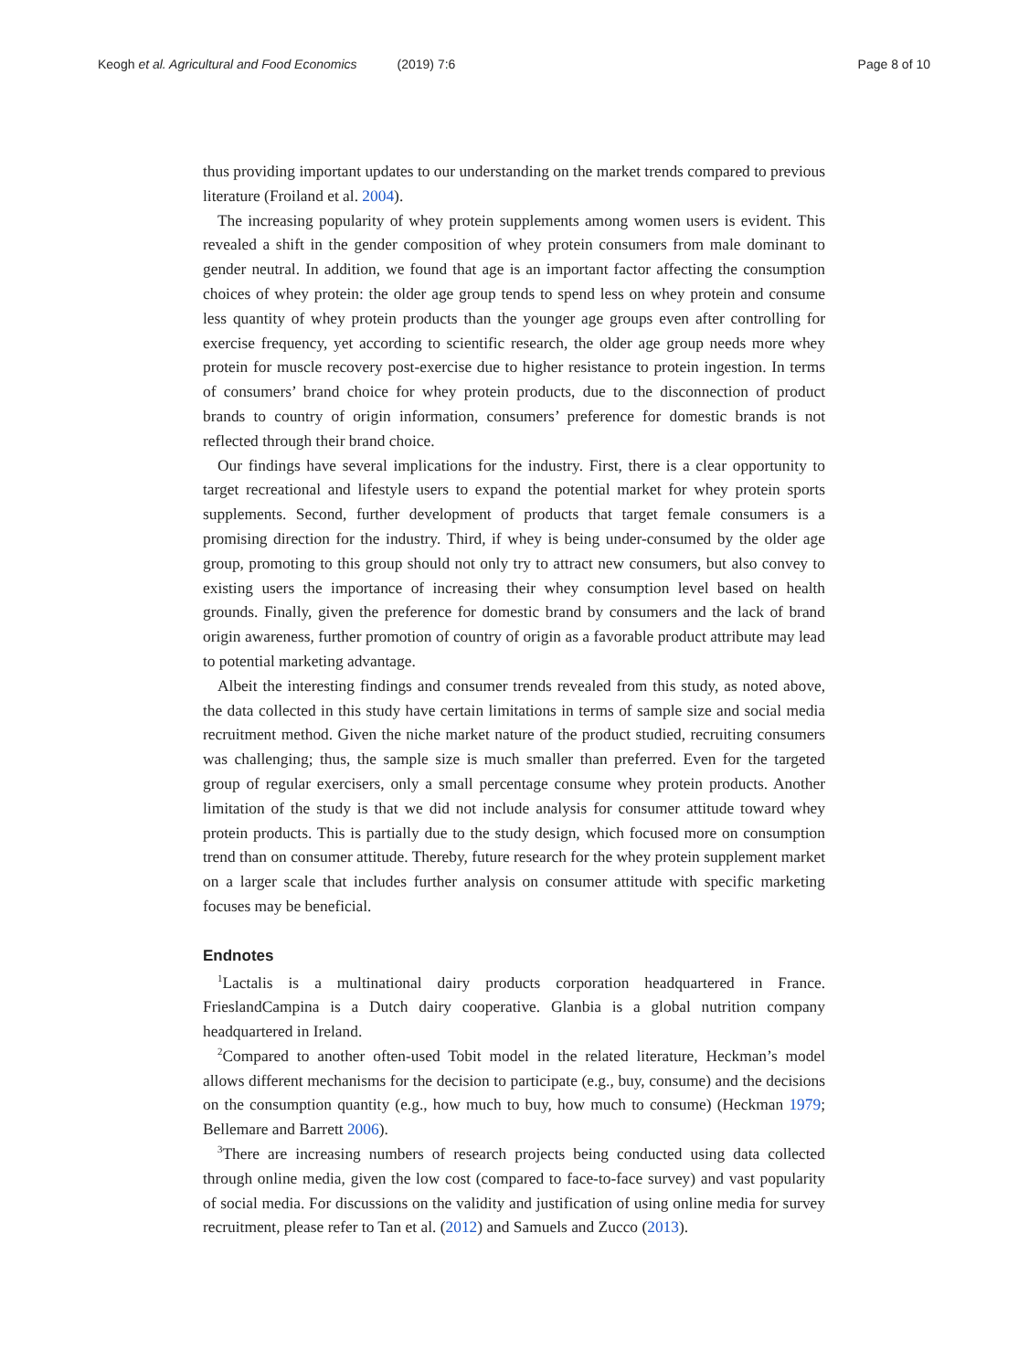Keogh et al. Agricultural and Food Economics (2019) 7:6 Page 8 of 10
thus providing important updates to our understanding on the market trends compared to previous literature (Froiland et al. 2004).
The increasing popularity of whey protein supplements among women users is evident. This revealed a shift in the gender composition of whey protein consumers from male dominant to gender neutral. In addition, we found that age is an important factor affecting the consumption choices of whey protein: the older age group tends to spend less on whey protein and consume less quantity of whey protein products than the younger age groups even after controlling for exercise frequency, yet according to scientific research, the older age group needs more whey protein for muscle recovery post-exercise due to higher resistance to protein ingestion. In terms of consumers’ brand choice for whey protein products, due to the disconnection of product brands to country of origin information, consumers’ preference for domestic brands is not reflected through their brand choice.
Our findings have several implications for the industry. First, there is a clear opportunity to target recreational and lifestyle users to expand the potential market for whey protein sports supplements. Second, further development of products that target female consumers is a promising direction for the industry. Third, if whey is being under-consumed by the older age group, promoting to this group should not only try to attract new consumers, but also convey to existing users the importance of increasing their whey consumption level based on health grounds. Finally, given the preference for domestic brand by consumers and the lack of brand origin awareness, further promotion of country of origin as a favorable product attribute may lead to potential marketing advantage.
Albeit the interesting findings and consumer trends revealed from this study, as noted above, the data collected in this study have certain limitations in terms of sample size and social media recruitment method. Given the niche market nature of the product studied, recruiting consumers was challenging; thus, the sample size is much smaller than preferred. Even for the targeted group of regular exercisers, only a small percentage consume whey protein products. Another limitation of the study is that we did not include analysis for consumer attitude toward whey protein products. This is partially due to the study design, which focused more on consumption trend than on consumer attitude. Thereby, future research for the whey protein supplement market on a larger scale that includes further analysis on consumer attitude with specific marketing focuses may be beneficial.
Endnotes
<sup>1</sup> Lactalis is a multinational dairy products corporation headquartered in France. FrieslandCampina is a Dutch dairy cooperative. Glanbia is a global nutrition company headquartered in Ireland.
<sup>2</sup> Compared to another often-used Tobit model in the related literature, Heckman’s model allows different mechanisms for the decision to participate (e.g., buy, consume) and the decisions on the consumption quantity (e.g., how much to buy, how much to consume) (Heckman 1979; Bellemare and Barrett 2006).
<sup>3</sup> There are increasing numbers of research projects being conducted using data collected through online media, given the low cost (compared to face-to-face survey) and vast popularity of social media. For discussions on the validity and justification of using online media for survey recruitment, please refer to Tan et al. (2012) and Samuels and Zucco (2013).